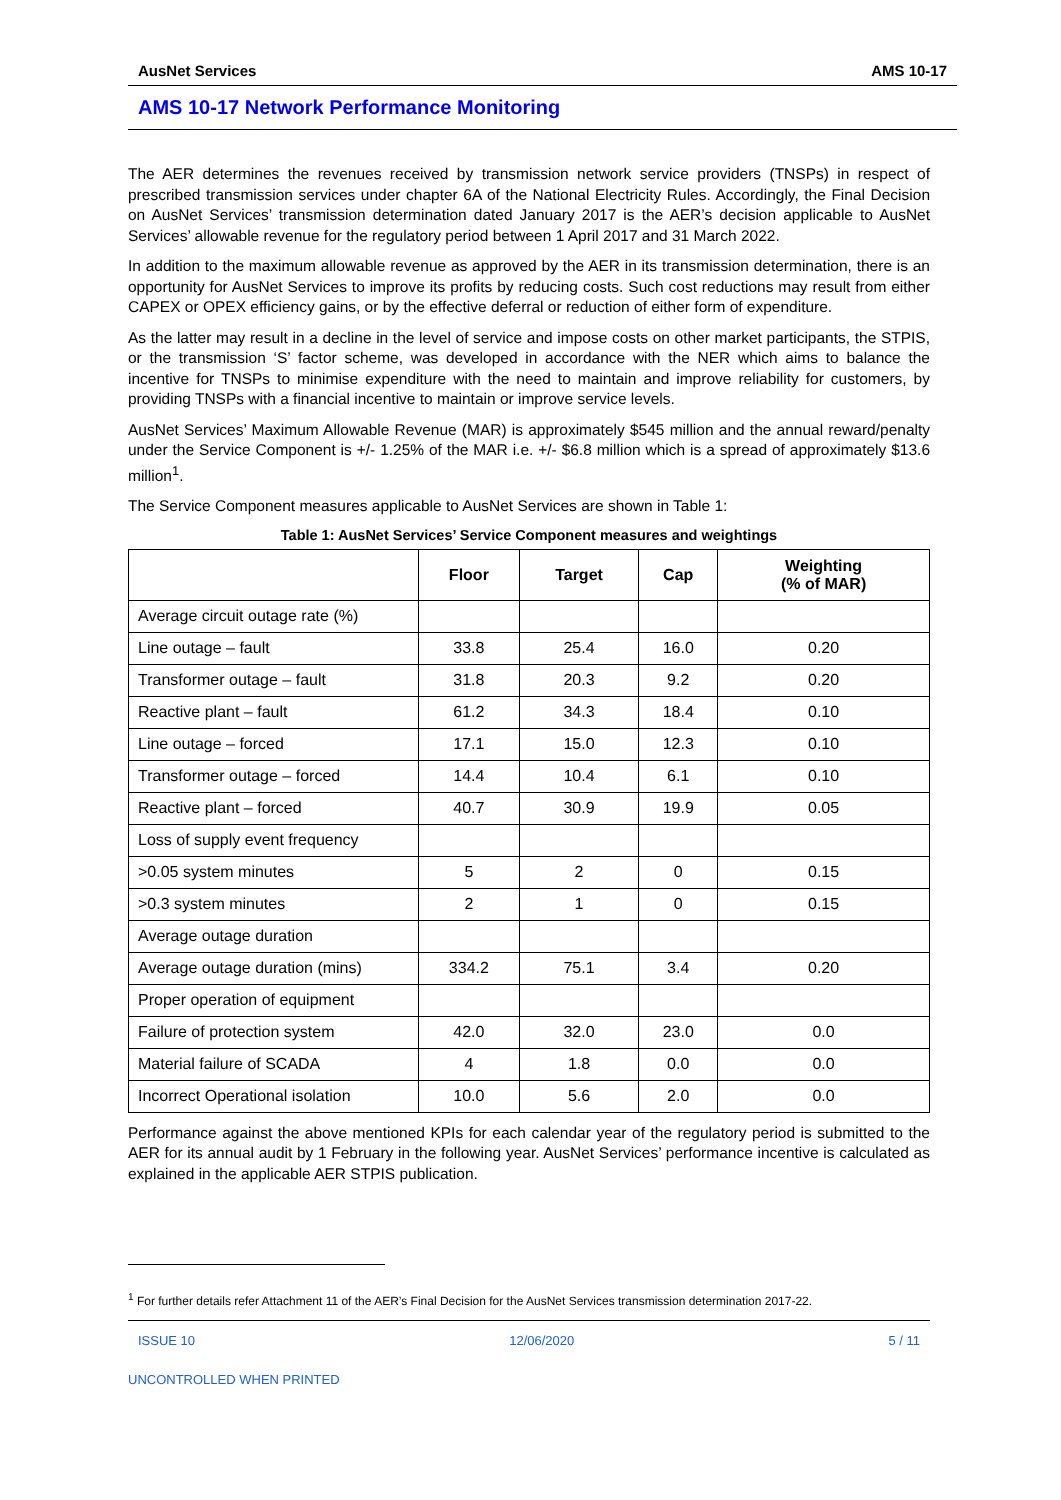AusNet Services AMS 10-17
AMS 10-17 Network Performance Monitoring
The AER determines the revenues received by transmission network service providers (TNSPs) in respect of prescribed transmission services under chapter 6A of the National Electricity Rules. Accordingly, the Final Decision on AusNet Services’ transmission determination dated January 2017 is the AER’s decision applicable to AusNet Services’ allowable revenue for the regulatory period between 1 April 2017 and 31 March 2022.
In addition to the maximum allowable revenue as approved by the AER in its transmission determination, there is an opportunity for AusNet Services to improve its profits by reducing costs. Such cost reductions may result from either CAPEX or OPEX efficiency gains, or by the effective deferral or reduction of either form of expenditure.
As the latter may result in a decline in the level of service and impose costs on other market participants, the STPIS, or the transmission ‘S’ factor scheme, was developed in accordance with the NER which aims to balance the incentive for TNSPs to minimise expenditure with the need to maintain and improve reliability for customers, by providing TNSPs with a financial incentive to maintain or improve service levels.
AusNet Services’ Maximum Allowable Revenue (MAR) is approximately $545 million and the annual reward/penalty under the Service Component is +/- 1.25% of the MAR i.e. +/- $6.8 million which is a spread of approximately $13.6 million<sup>1</sup>.
The Service Component measures applicable to AusNet Services are shown in Table 1:
Table 1: AusNet Services’ Service Component measures and weightings
| | Floor | Target | Cap | Weighting (% of MAR) |
| --- | --- | --- | --- | --- |
| Average circuit outage rate (%) | | | | |
| Line outage – fault | 33.8 | 25.4 | 16.0 | 0.20 |
| Transformer outage – fault | 31.8 | 20.3 | 9.2 | 0.20 |
| Reactive plant – fault | 61.2 | 34.3 | 18.4 | 0.10 |
| Line outage – forced | 17.1 | 15.0 | 12.3 | 0.10 |
| Transformer outage – forced | 14.4 | 10.4 | 6.1 | 0.10 |
| Reactive plant – forced | 40.7 | 30.9 | 19.9 | 0.05 |
| Loss of supply event frequency | | | | |
| >0.05 system minutes | 5 | 2 | 0 | 0.15 |
| >0.3 system minutes | 2 | 1 | 0 | 0.15 |
| Average outage duration | | | | |
| Average outage duration (mins) | 334.2 | 75.1 | 3.4 | 0.20 |
| Proper operation of equipment | | | | |
| Failure of protection system | 42.0 | 32.0 | 23.0 | 0.0 |
| Material failure of SCADA | 4 | 1.8 | 0.0 | 0.0 |
| Incorrect Operational isolation | 10.0 | 5.6 | 2.0 | 0.0 |
Performance against the above mentioned KPIs for each calendar year of the regulatory period is submitted to the AER for its annual audit by 1 February in the following year. AusNet Services’ performance incentive is calculated as explained in the applicable AER STPIS publication.
<sup>1</sup> For further details refer Attachment 11 of the AER’s Final Decision for the AusNet Services transmission determination 2017-22.
ISSUE 10 12/06/2020 5 / 11
UNCONTROLLED WHEN PRINTED